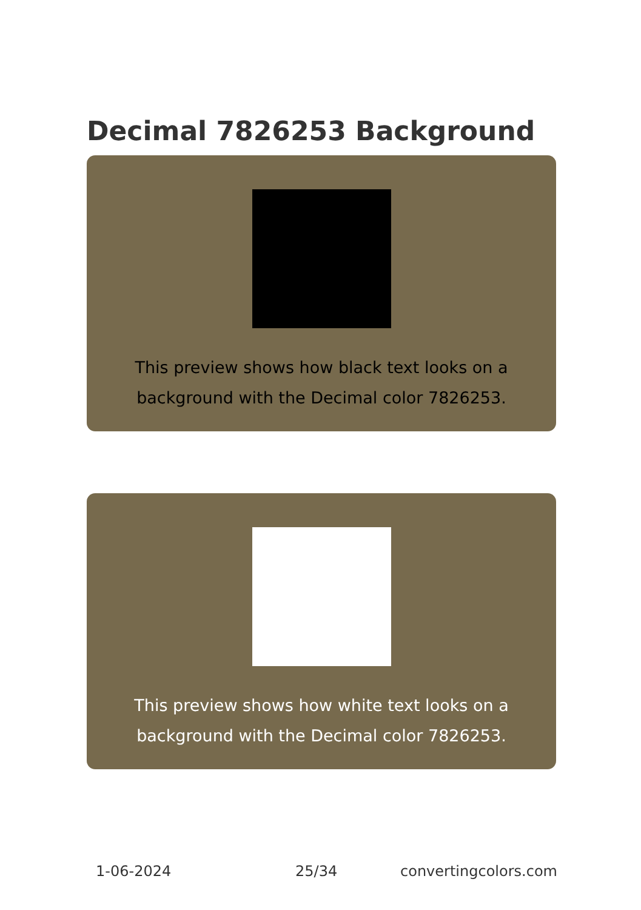Decimal 7826253 Background
This preview shows how black text looks on a
background with the Decimal color 7826253.
This preview shows how white text looks on a
background with the Decimal color 7826253.
1-06-2024 25/34 convertingcolors.com